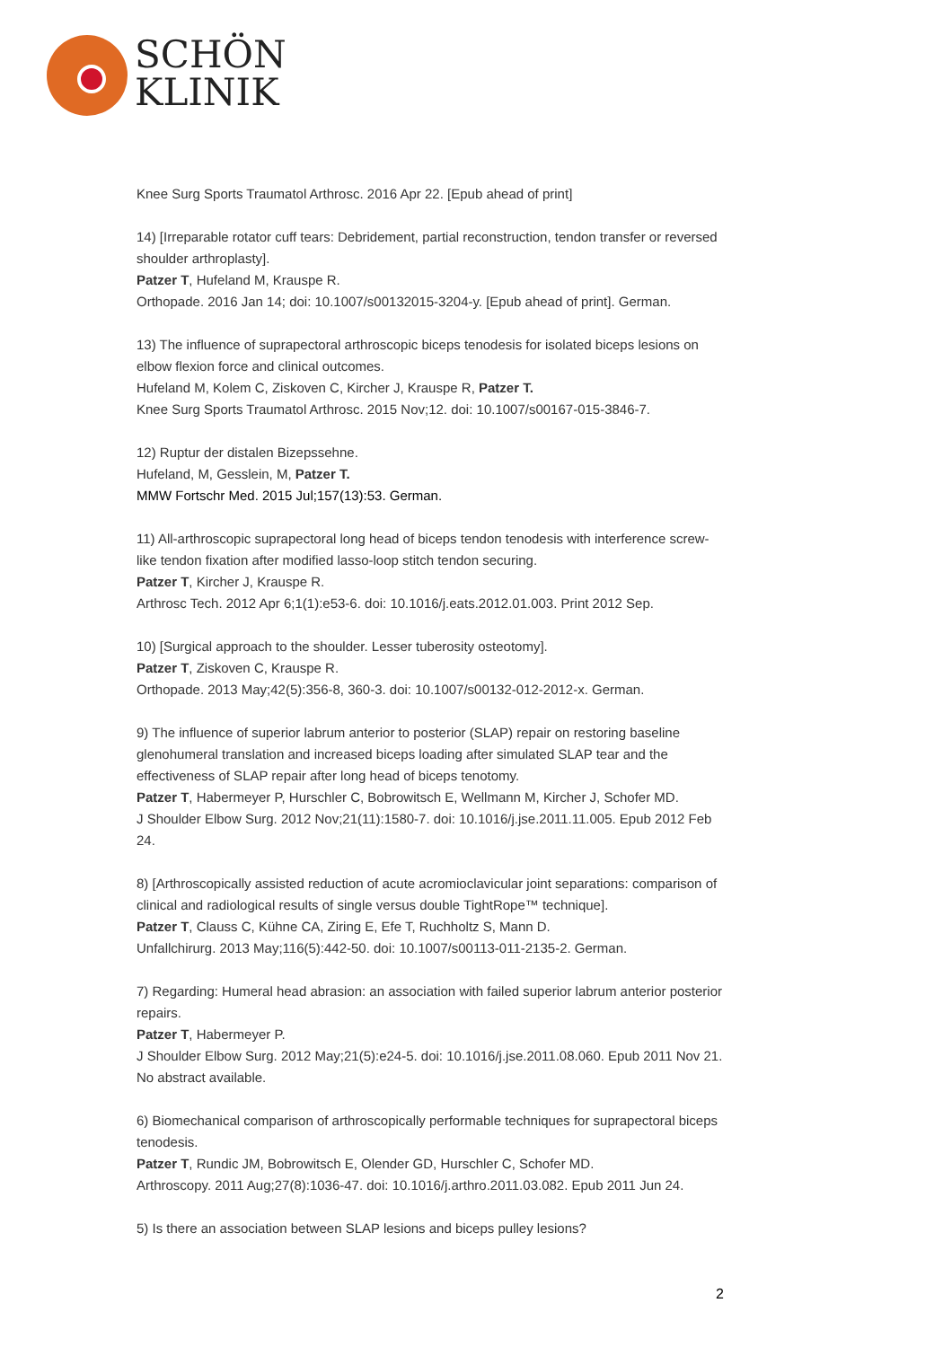SCHÖN
KLINIK
Knee Surg Sports Traumatol Arthrosc. 2016 Apr 22. [Epub ahead of print]
14) [Irreparable rotator cuff tears: Debridement, partial reconstruction, tendon transfer or reversed shoulder arthroplasty].
Patzer T, Hufeland M, Krauspe R.
Orthopade. 2016 Jan 14; doi: 10.1007/s00132015-3204-y. [Epub ahead of print]. German.
13) The influence of suprapectoral arthroscopic biceps tenodesis for isolated biceps lesions on elbow flexion force and clinical outcomes.
Hufeland M, Kolem C, Ziskoven C, Kircher J, Krauspe R, Patzer T.
Knee Surg Sports Traumatol Arthrosc. 2015 Nov;12. doi: 10.1007/s00167-015-3846-7.
12) Ruptur der distalen Bizepssehne.
Hufeland, M, Gesslein, M, Patzer T.
MMW Fortschr Med. 2015 Jul;157(13):53. German.
11) All-arthroscopic suprapectoral long head of biceps tendon tenodesis with interference screw-like tendon fixation after modified lasso-loop stitch tendon securing.
Patzer T, Kircher J, Krauspe R.
Arthrosc Tech. 2012 Apr 6;1(1):e53-6. doi: 10.1016/j.eats.2012.01.003. Print 2012 Sep.
10) [Surgical approach to the shoulder. Lesser tuberosity osteotomy].
Patzer T, Ziskoven C, Krauspe R.
Orthopade. 2013 May;42(5):356-8, 360-3. doi: 10.1007/s00132-012-2012-x. German.
9) The influence of superior labrum anterior to posterior (SLAP) repair on restoring baseline glenohumeral translation and increased biceps loading after simulated SLAP tear and the effectiveness of SLAP repair after long head of biceps tenotomy.
Patzer T, Habermeyer P, Hurschler C, Bobrowitsch E, Wellmann M, Kircher J, Schofer MD.
J Shoulder Elbow Surg. 2012 Nov;21(11):1580-7. doi: 10.1016/j.jse.2011.11.005. Epub 2012 Feb 24.
8) [Arthroscopically assisted reduction of acute acromioclavicular joint separations: comparison of clinical and radiological results of single versus double TightRope™ technique].
Patzer T, Clauss C, Kühne CA, Ziring E, Efe T, Ruchholtz S, Mann D.
Unfallchirurg. 2013 May;116(5):442-50. doi: 10.1007/s00113-011-2135-2. German.
7) Regarding: Humeral head abrasion: an association with failed superior labrum anterior posterior repairs.
Patzer T, Habermeyer P.
J Shoulder Elbow Surg. 2012 May;21(5):e24-5. doi: 10.1016/j.jse.2011.08.060. Epub 2011 Nov 21. No abstract available.
6) Biomechanical comparison of arthroscopically performable techniques for suprapectoral biceps tenodesis.
Patzer T, Rundic JM, Bobrowitsch E, Olender GD, Hurschler C, Schofer MD.
Arthroscopy. 2011 Aug;27(8):1036-47. doi: 10.1016/j.arthro.2011.03.082. Epub 2011 Jun 24.
5) Is there an association between SLAP lesions and biceps pulley lesions?
2